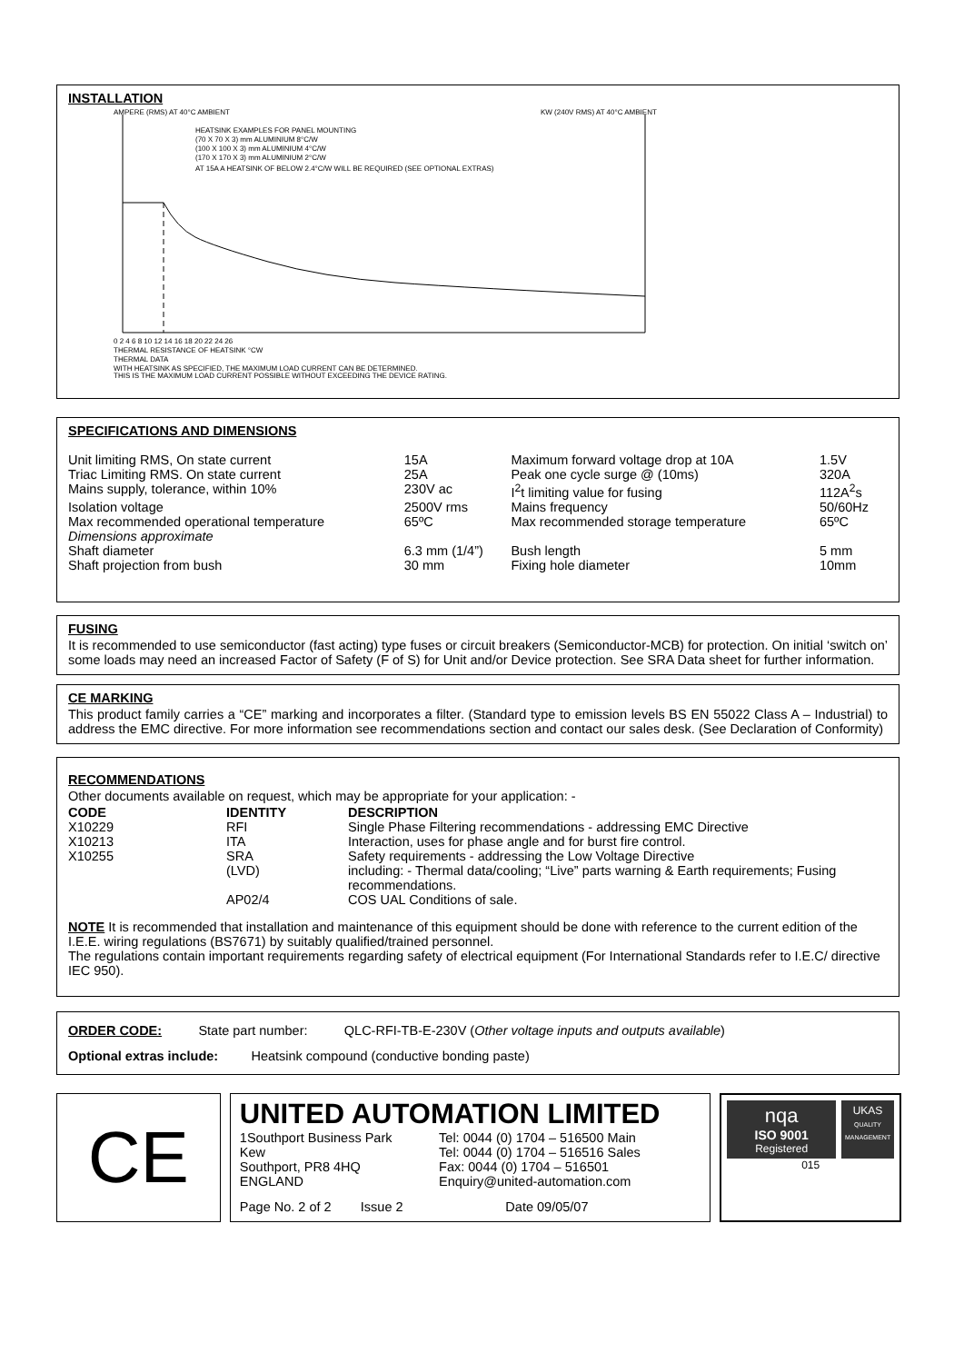INSTALLATION
AMPERE (RMS) AT 40°C AMBIENT
KW (240V RMS) AT 40°C AMBIENT
HEATSINK EXAMPLES FOR PANEL MOUNTING
(70 X 70 X 3) mm ALUMINIUM 8°C/W
(100 X 100 X 3) mm ALUMINIUM 4°C/W
(170 X 170 X 3) mm ALUMINIUM 2°C/W
AT 15A A HEATSINK OF BELOW 2.4°C/W WILL BE REQUIRED (SEE OPTIONAL EXTRAS)
0 2 4 6 8 10 12 14 16 18 20 22 24 26
THERMAL RESISTANCE OF HEATSINK °CW
THERMAL DATA
WITH HEATSINK AS SPECIFIED, THE MAXIMUM LOAD CURRENT CAN BE DETERMINED.
THIS IS THE MAXIMUM LOAD CURRENT POSSIBLE WITHOUT EXCEEDING THE DEVICE RATING.
SPECIFICATIONS AND DIMENSIONS
| Unit limiting RMS, On state current | 15A | Maximum forward voltage drop at 10A | 1.5V |
| Triac Limiting RMS. On state current | 25A | Peak one cycle surge @ (10ms) | 320A |
| Mains supply, tolerance, within 10% | 230V ac | I<sup>2</sup>t limiting value for fusing | 112A<sup>2</sup>s |
| Isolation voltage | 2500V rms | Mains frequency | 50/60Hz |
| Max recommended operational temperature | 65ºC | Max recommended storage temperature | 65ºC |
| Dimensions approximate | | | |
| Shaft diameter | 6.3 mm (1/4”) | Bush length | 5 mm |
| Shaft projection from bush | 30 mm | Fixing hole diameter | 10mm |
FUSING
It is recommended to use semiconductor (fast acting) type fuses or circuit breakers (Semiconductor-MCB) for protection. On initial ‘switch on’ some loads may need an increased Factor of Safety (F of S) for Unit and/or Device protection. See SRA Data sheet for further information.
CE MARKING
This product family carries a “CE” marking and incorporates a filter. (Standard type to emission levels BS EN 55022 Class A – Industrial) to address the EMC directive. For more information see recommendations section and contact our sales desk. (See Declaration of Conformity)
RECOMMENDATIONS
Other documents available on request, which may be appropriate for your application: -
| CODE | IDENTITY | DESCRIPTION |
| --- | --- | --- |
| X10229 | RFI | Single Phase Filtering recommendations - addressing EMC Directive |
| X10213 | ITA | Interaction, uses for phase angle and for burst fire control. |
| X10255 | SRA | Safety requirements - addressing the Low Voltage Directive |
| | (LVD) | including: - Thermal data/cooling; “Live” parts warning & Earth requirements; Fusing recommendations. |
| | AP02/4 | COS UAL Conditions of sale. |
NOTE It is recommended that installation and maintenance of this equipment should be done with reference to the current edition of the I.E.E. wiring regulations (BS7671) by suitably qualified/trained personnel.
The regulations contain important requirements regarding safety of electrical equipment (For International Standards refer to I.E.C/ directive IEC 950).
ORDER CODE: State part number: QLC-RFI-TB-E-230V (Other voltage inputs and outputs available)
Optional extras include: Heatsink compound (conductive bonding paste)
CE
UNITED AUTOMATION LIMITED
| 1Southport Business Park Kew Southport, PR8 4HQ ENGLAND | Tel: 0044 (0) 1704 – 516500 Main Tel: 0044 (0) 1704 – 516516 Sales Fax: 0044 (0) 1704 – 516501 Enquiry@united-automation.com |
Page No. 2 of 2 Issue 2 Date 09/05/07
nqa
ISO 9001
Registered
UKAS
QUALITY MANAGEMENT
015